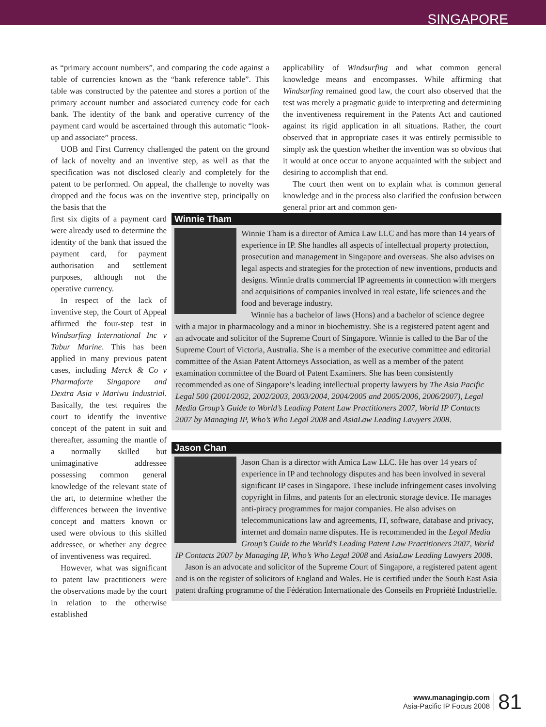SINGAPORE
as “primary account numbers”, and comparing the code against a table of currencies known as the “bank reference table”. This table was constructed by the patentee and stores a portion of the primary account number and associated currency code for each bank. The identity of the bank and operative currency of the payment card would be ascertained through this automatic “look-up and associate” process.
UOB and First Currency challenged the patent on the ground of lack of novelty and an inventive step, as well as that the specification was not disclosed clearly and completely for the patent to be performed. On appeal, the challenge to novelty was dropped and the focus was on the inventive step, principally on the basis that the
applicability of Windsurfing and what common general knowledge means and encompasses. While affirming that Windsurfing remained good law, the court also observed that the test was merely a pragmatic guide to interpreting and determining the inventiveness requirement in the Patents Act and cautioned against its rigid application in all situations. Rather, the court observed that in appropriate cases it was entirely permissible to simply ask the question whether the invention was so obvious that it would at once occur to anyone acquainted with the subject and desiring to accomplish that end.
The court then went on to explain what is common general knowledge and in the process also clarified the confusion between general prior art and common gen-
first six digits of a payment card were already used to determine the identity of the bank that issued the payment card, for payment authorisation and settlement purposes, although not the operative currency.
In respect of the lack of inventive step, the Court of Appeal affirmed the four-step test in Windsurfing International Inc v Tabur Marine. This has been applied in many previous patent cases, including Merck & Co v Pharmaforte Singapore and Dextra Asia v Mariwu Industrial. Basically, the test requires the court to identify the inventive concept of the patent in suit and thereafter, assuming the mantle of a normally skilled but unimaginative addressee possessing common general knowledge of the relevant state of the art, to determine whether the differences between the inventive concept and matters known or used were obvious to this skilled addressee, or whether any degree of inventiveness was required.
However, what was significant to patent law practitioners were the observations made by the court in relation to the otherwise established
Winnie Tham
Winnie Tham is a director of Amica Law LLC and has more than 14 years of experience in IP. She handles all aspects of intellectual property protection, prosecution and management in Singapore and overseas. She also advises on legal aspects and strategies for the protection of new inventions, products and designs. Winnie drafts commercial IP agreements in connection with mergers and acquisitions of companies involved in real estate, life sciences and the food and beverage industry.
Winnie has a bachelor of laws (Hons) and a bachelor of science degree with a major in pharmacology and a minor in biochemistry. She is a registered patent agent and an advocate and solicitor of the Supreme Court of Singapore. Winnie is called to the Bar of the Supreme Court of Victoria, Australia. She is a member of the executive committee and editorial committee of the Asian Patent Attorneys Association, as well as a member of the patent examination committee of the Board of Patent Examiners. She has been consistently recommended as one of Singapore’s leading intellectual property lawyers by The Asia Pacific Legal 500 (2001/2002, 2002/2003, 2003/2004, 2004/2005 and 2005/2006, 2006/2007), Legal Media Group’s Guide to World’s Leading Patent Law Practitioners 2007, World IP Contacts 2007 by Managing IP, Who’s Who Legal 2008 and AsiaLaw Leading Lawyers 2008.
Jason Chan
Jason Chan is a director with Amica Law LLC. He has over 14 years of experience in IP and technology disputes and has been involved in several significant IP cases in Singapore. These include infringement cases involving copyright in films, and patents for an electronic storage device. He manages anti-piracy programmes for major companies. He also advises on telecommunications law and agreements, IT, software, database and privacy, internet and domain name disputes. He is recommended in the Legal Media Group’s Guide to the World’s Leading Patent Law Practitioners 2007, World IP Contacts 2007 by Managing IP, Who’s Who Legal 2008 and AsiaLaw Leading Lawyers 2008.
Jason is an advocate and solicitor of the Supreme Court of Singapore, a registered patent agent and is on the register of solicitors of England and Wales. He is certified under the South East Asia patent drafting programme of the Fédération Internationale des Conseils en Propriété Industrielle.
www.managingip.com
Asia-Pacific IP Focus 2008
81